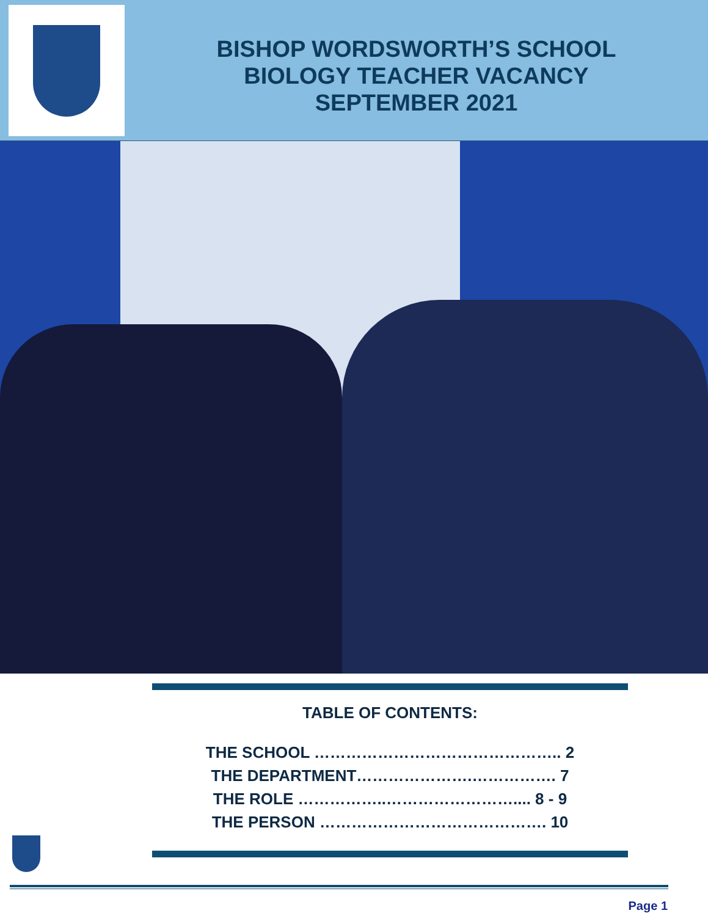BISHOP WORDSWORTH’S SCHOOL
BIOLOGY TEACHER VACANCY
SEPTEMBER 2021
TABLE OF CONTENTS:
THE SCHOOL ……………………………………….. 2
THE DEPARTMENT………………….……………. 7
THE ROLE ……………..…………………….... 8 - 9
THE PERSON ……………………………………. 10
Page 1